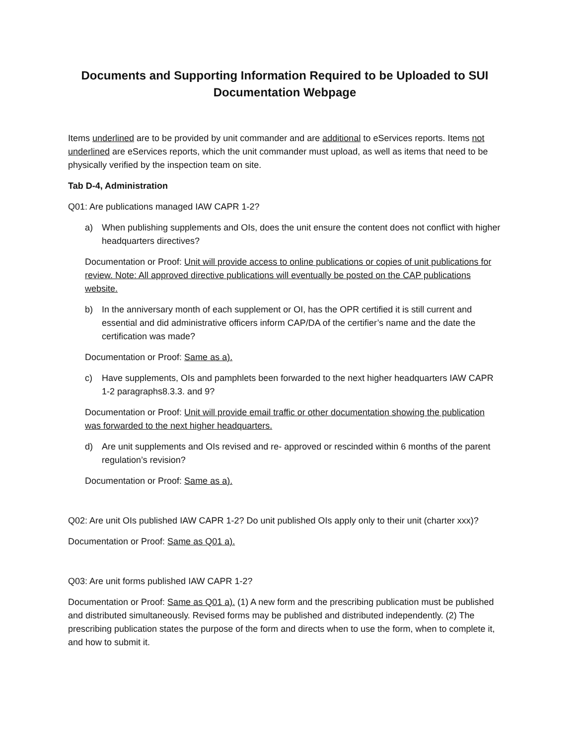Documents and Supporting Information Required to be Uploaded to SUI
Documentation Webpage
Items underlined are to be provided by unit commander and are additional to eServices reports. Items not underlined are eServices reports, which the unit commander must upload, as well as items that need to be physically verified by the inspection team on site.
Tab D-4, Administration
Q01: Are publications managed IAW CAPR 1-2?
a) When publishing supplements and OIs, does the unit ensure the content does not conflict with higher headquarters directives?
Documentation or Proof: Unit will provide access to online publications or copies of unit publications for review. Note: All approved directive publications will eventually be posted on the CAP publications website.
b) In the anniversary month of each supplement or OI, has the OPR certified it is still current and essential and did administrative officers inform CAP/DA of the certifier’s name and the date the certification was made?
Documentation or Proof: Same as a).
c) Have supplements, OIs and pamphlets been forwarded to the next higher headquarters IAW CAPR 1-2 paragraphs8.3.3. and 9?
Documentation or Proof: Unit will provide email traffic or other documentation showing the publication was forwarded to the next higher headquarters.
d) Are unit supplements and OIs revised and re- approved or rescinded within 6 months of the parent regulation’s revision?
Documentation or Proof: Same as a).
Q02: Are unit OIs published IAW CAPR 1-2? Do unit published OIs apply only to their unit (charter xxx)?
Documentation or Proof: Same as Q01 a).
Q03: Are unit forms published IAW CAPR 1-2?
Documentation or Proof: Same as Q01 a). (1) A new form and the prescribing publication must be published and distributed simultaneously. Revised forms may be published and distributed independently. (2) The prescribing publication states the purpose of the form and directs when to use the form, when to complete it, and how to submit it.